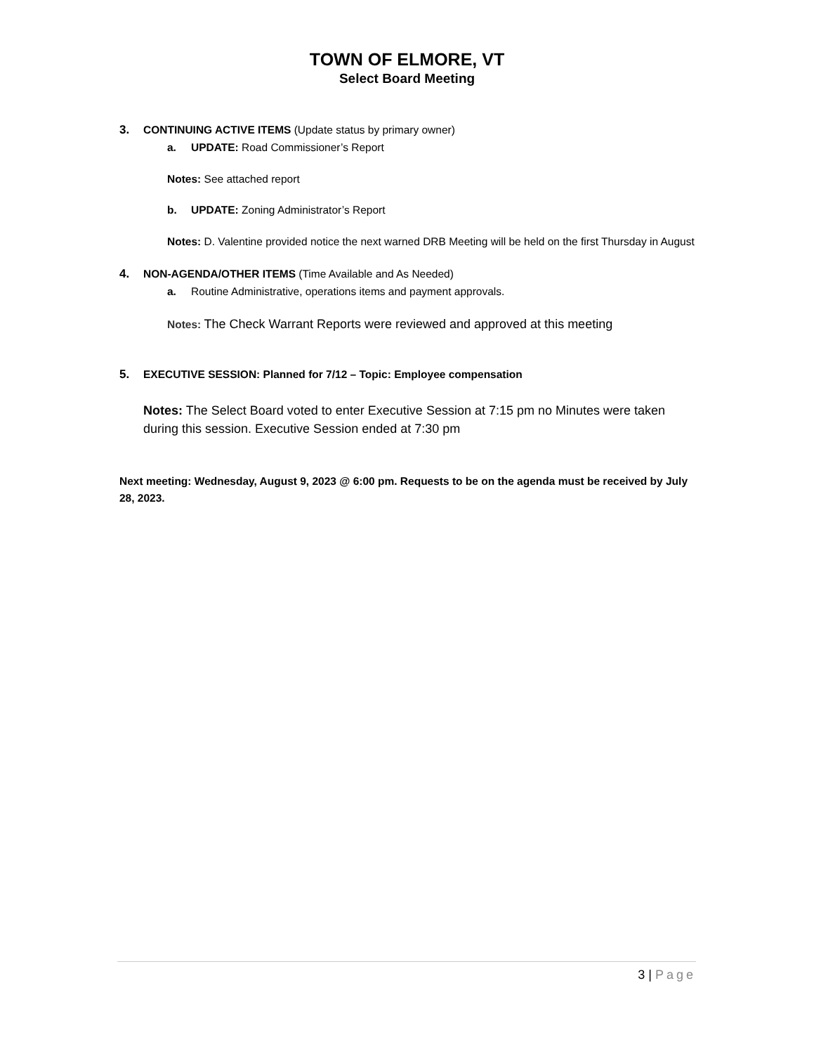TOWN OF ELMORE, VT
Select Board Meeting
3. CONTINUING ACTIVE ITEMS (Update status by primary owner)
a. UPDATE: Road Commissioner’s Report
Notes: See attached report
b. UPDATE: Zoning Administrator’s Report
Notes: D. Valentine provided notice the next warned DRB Meeting will be held on the first Thursday in August
4. NON-AGENDA/OTHER ITEMS (Time Available and As Needed)
a. Routine Administrative, operations items and payment approvals.
Notes: The Check Warrant Reports were reviewed and approved at this meeting
5. EXECUTIVE SESSION: Planned for 7/12 – Topic: Employee compensation
Notes: The Select Board voted to enter Executive Session at 7:15 pm no Minutes were taken during this session. Executive Session ended at 7:30 pm
Next meeting: Wednesday, August 9, 2023 @ 6:00 pm. Requests to be on the agenda must be received by July 28, 2023.
3 | Page